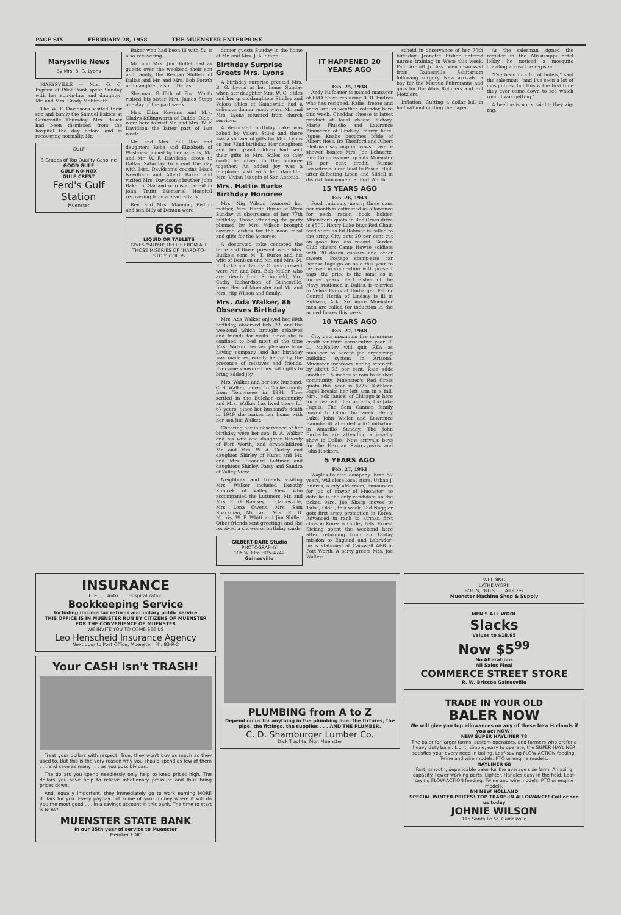PAGE SIX FEBRUARY 28, 1958 THE MUENSTER ENTERPRISE
Marysville News
By Mrs. B. G. Lyons
MARYSVILLE — Mrs. O. C. Ingram of Pilot Point spent Sunday with her son-in-law and daughter, Mr. and Mrs. Grady McElreath.
The W. F. Davidsons visited their son and family the Samuel Bakers at Gainesville Thursday. Mrs. Baker had been dismissed from the hospital the day before and is recovering normally. Mr.
GULF
3 Grades of Top Quality Gasoline
GOOD GULF
GULF NO-NOX
GULF CREST
Ferd's Gulf Station
Muenster
Baker who had been ill with flu is also recovering.
Mr. and Mrs. Jim Shiflet had as guests over the weekend their son and family, the Reagan Shiflets of Dallas and Mr. and Mrs. Bob Porath and daughter, also of Dallas.
Sherman Griffith of Fort Worth visited his sister Mrs. James Stapp one day of the past week.
Mrs. Eliza Kowens and Mrs. Gladys Killingworth of Caddo, Okla., were here to visit Mr. and Mrs. W. F. Davidson the latter part of last week.
Mr. and Mrs. Bill Roe and daughters Reba and Elizabeth of Westview, joined by her parents, Mr. and Mr. W. F. Davidson, drove to Dallas Saturday to spend the day with Mrs. Davidson's cousins Mack Needham and Albert Baker and visited Mrs. Davidson's brother John Baker of Garland who is a patient in John Truitt Memorial Hospital recovering from a heart attack.
Rev. and Mrs. Manning Bishop and son Billy of Denton were
666
LIQUID OR TABLETS
GIVES "SUPER" RELIEF FROM ALL THOSE MISERIES OF "HARD-TO-STOP" COLDS
dinner guests Sunday in the home of Mr. and Mrs. J. A. Stapp.
Birthday Surprise Greets Mrs. Lyons
A birthday surprise greeted Mrs. B. G. Lyons at her home Sunday when her daughter Mrs. W. C. Stiles and her granddaughters Shirley and Velora Stiles of Gainesville had a delicious dinner ready when Mr. and Mrs. Lyons returned from church services.
A decorated birthday cake was baked by Velora Stiles and there was a shower of gifts for Mrs. Lyons on her 72nd birthday. Her daughters and her grandchildren had sent their gifts to Mrs. Stiles so they could be given to the honoree together. An added joy was a telephone visit with her daughter Mrs. Vivian Maupin of San Antonio.
Mrs. Hattie Burke Birthday Honoree
Mrs. Nig Wilson honored her mother, Mrs. Hattie Burke of Myra Sunday in observance of her 77th birthday. Those attending the party planned by Mrs. Wilson brought covered dishes for the noon meal and gifts for the honoree.
A decorated cake centered the table and those present were Mrs. Burke's sons M. T. Burke and his wife of Denison and Mr. and Mrs. M. F. Burke and family. Others present were Mr. and Mrs. Bob Miller, who are friends from Springfield, Mo., Cathy Richardson of Gainesville, Irene Herr of Muenster and Mr. and Mrs. Nig Wilson and family.
Mrs. Ada Walker, 86 Observes Birthday
Mrs. Ada Walker enjoyed her 89th birthday, observed Feb. 22, and the weekend which brought relatives and friends for visits. Since she is confined to bed most of the time Mrs. Walker derives pleasure from having company and her birthday was made especially happy by the presence of relatives and friends. Everyone showered her with gifts to bring added joy.
Mrs. Walker and her late husband, C. S. Walker, moved to Cooke county from Tennessee in 1891. They settled in the Bulcher community and Mrs. Walker has lived there for 67 years. Since her husband's death in 1949 she makes her home with her son Jim Walker.
Cheering her in observance of her birthday were her son, B. A. Walker and his wife and daughter Beverly of Fort Worth, and grandchildren Mr. and Mrs. W. A. Carley and daughter Shirley of Hurst and Mr. and Mrs. Leonard Luttmer and daughters Shirley, Patsy and Sandra of Valley View.
Neighbors and friends visiting Mrs. Walker included Dorothy Kubicek of Valley View who accompanied the Luttmers, Mr. and Mrs. E. G. Ramsey of Gainesville, Mrs. Lena Owens, Mrs. Sam Sparkman, Mr. and Mrs. R. D. Morris, W. F. Whitt and Jim Shiflet. Other friends sent greetings and she received a shower of birthday cards.
GILBERT-DARE Studio
PHOTOGRAPHY
106 W. Elm HO5-4742
Gainesville
IT HAPPENED 20 YEARS AGO
Feb. 25, 1938
Andy Hofbauer is named manager of FMA Store replacing R. R. Endres who has resigned. Rains, freeze and snow are on weather calendar here this week. Cheddar cheese is latest product at local cheese factory. Marie Flusche and Lawrence Zimmerer of Lindsay, marry here. Agnes Knabe becomes bride of Albert Hess. Ira Thedford and Albert Fleitman say nuptial vows. Layette shower honors Mrs. Joe Lehnertz. Fire Commissioner grants Muenster 15 per cent credit. Sumac basketeers loose final to Pascal High after defeating Lipan and Slidell in district tournament at Fort Worth.
15 YEARS AGO
Feb. 26, 1943
Food rationing nears; three cans per month is estimated as allowance for each ration book holder. Muenster's quota in Red Cross drive is $500. Henry Luke buys Red Chain feed store as Ed Rohmer is called to the army. City gets 20 per cent cut on good fire loss record. Garden Club cheers Camp Howze soldiers with 20 dozen cookies and other sweets. Postage stamp-size car license tags go on sale this year to be used in connection with present tags ;the price is the same as in former years. Earl Fisher of the Navy, stationed in Dallas, is married to Velma Evers at Umbarger. Father Conrad Herda of Lindsay is ill in Subiaco, Ark. Six more Muenster men are called for induction in the armed forces this week.
10 YEARS AGO
Feb. 27, 1948
City gets maximum fire insurance credit for third consecutive year. R. L. McNelley will quit REA as manager to accept job organizing building system in Arizona. Muenster increases voting strength by about 35 per cent. Rain adds another 1.5 inches of rain to soaked community. Muenster's Red Cross quota this year is $725. Kathleen Pagel breaks her left arm in a fall. Mrs. Jack Janicki of Chicago is here for a visit with her parents, the Jake Pagels. The Sam Cannon family moved to Olton this week. Henry Luke, John Wieler and Lawrence Baumhardt attended a KC initiation in Amarillo Sunday. The John Furbachs are attending a jewelry show in Dallas. New arrivals: boys for the Herman Swirczynskis and John Hackers.
5 YEARS AGO
Feb. 27, 1953
Waples-Painter company, here 57 years, will close local store. Urban J. Endres, a city alderman, announces for job of mayor of Muenster; to date he is the only candidate on the ticket. Mrs. Joe Sharp moves to Tulsa, Okla., this week. Ted Noggler gets first army promotion in Korea. Advanced in rank to airman first class in Korea is Curley Pels. Ernest Sicking spent the weekend here after returning from an 18-day mission to England and Labrador; he is stationed at Carswell AFB in Fort Worth. A party greets Mrs. Joe Walter-
scheid in observance of her 70th birthday. Jeanette Fisher entered nurses training in Waco this week. Paul Arendt Jr. has been dismissed from Gainesville Sanitarium following surgery. New arrivals: a boy for the Marcus Fuhrmanns and girls for the Alois Rohmers and Bill Metzlers.
Inflation: Cutting a dollar bill in half without cutting the paper.
As the salesman signed the register in the Mississippi hotel lobby, he noticed a mosquito crawling across the register.
"I've been in a lot of hotels," said the salesman, "and I've seen a lot of mosquitoes, but this is the first time they ever came down to see which room I was getting."
A beeline is not straight; they zig-zag.
INSURANCE
Fire . . . Auto . . . Hospitalization
Bookkeeping Service
Including income tax returns and notary public service
THIS OFFICE IS IN MUENSTER RUN BY CITIZENS OF MUENSTER FOR THE CONVENIENCE OF MUENSTER
WE INVITE YOU TO COME SEE US
Leo Henscheid Insurance Agency
Next door to Post Office, Muenster, Ph. 83-R-2
Your CASH isn't TRASH!
Treat your dollars with respect. True, they won't buy as much as they used to. But this is the very reason why you should spend as few of them . . . and save as many . . . as you possibly can.
The dollars you spend needlessly only help to keep prices high. The dollars you save help to relieve inflationary pressure and thus bring prices down.
And, equally important, they immediately go to work earning MORE dollars for you. Every payday put some of your money where it will do you the most good . . . in a savings account in this bank. The time to start is NOW!
MUENSTER STATE BANK
In our 35th year of service to Muenster
Member FDIC
PLUMBING from A to Z
Depend on us for anything in the plumbing line: the fixtures, the pipe, the fittings, the supplies . . . AND THE PLUMBER.
C. D. Shamburger Lumber Co.
Dick Trachta, Mgr. Muenster
WELDING
LATHE WORK
BOLTS, NUTS . . . All sizes
Muenster Machine Shop & Supply
MEN'S ALL WOOL
Slacks
Values to $18.95
Now $5<sup>99</sup>
No Alterations
All Sales Final
COMMERCE STREET STORE
R. W. Briscoe Gainesville
TRADE IN YOUR OLD
BALER NOW
We will give you top allowances on any of these New Hollands if you act NOW!
NEW SUPER HAYLINER 78
The baler for larger farms, custom operators, and farmers who prefer a heavy duty baler. Light, simple, easy to operate, the SUPER HAYLINER satisfies your every need in baling. Leaf-saving FLOW-ACTION feeding. Twine and wire models. PTO or engine models.
HAYLINER 68
Fast, smooth, dependable baler for the average size farm. Amazing capacity. Fewer working parts. Lighter. Handles easy in the field. Leaf-saving FLOW-ACTION feeding. Twine and wire models. PTO or engine models.
NH NEW HOLLAND
SPECIAL WINTER PRICES! TOP TRADE-IN ALLOWANCE! Call or see us today
JOHNIE WILSON
115 Santa Fe St. Gainesville